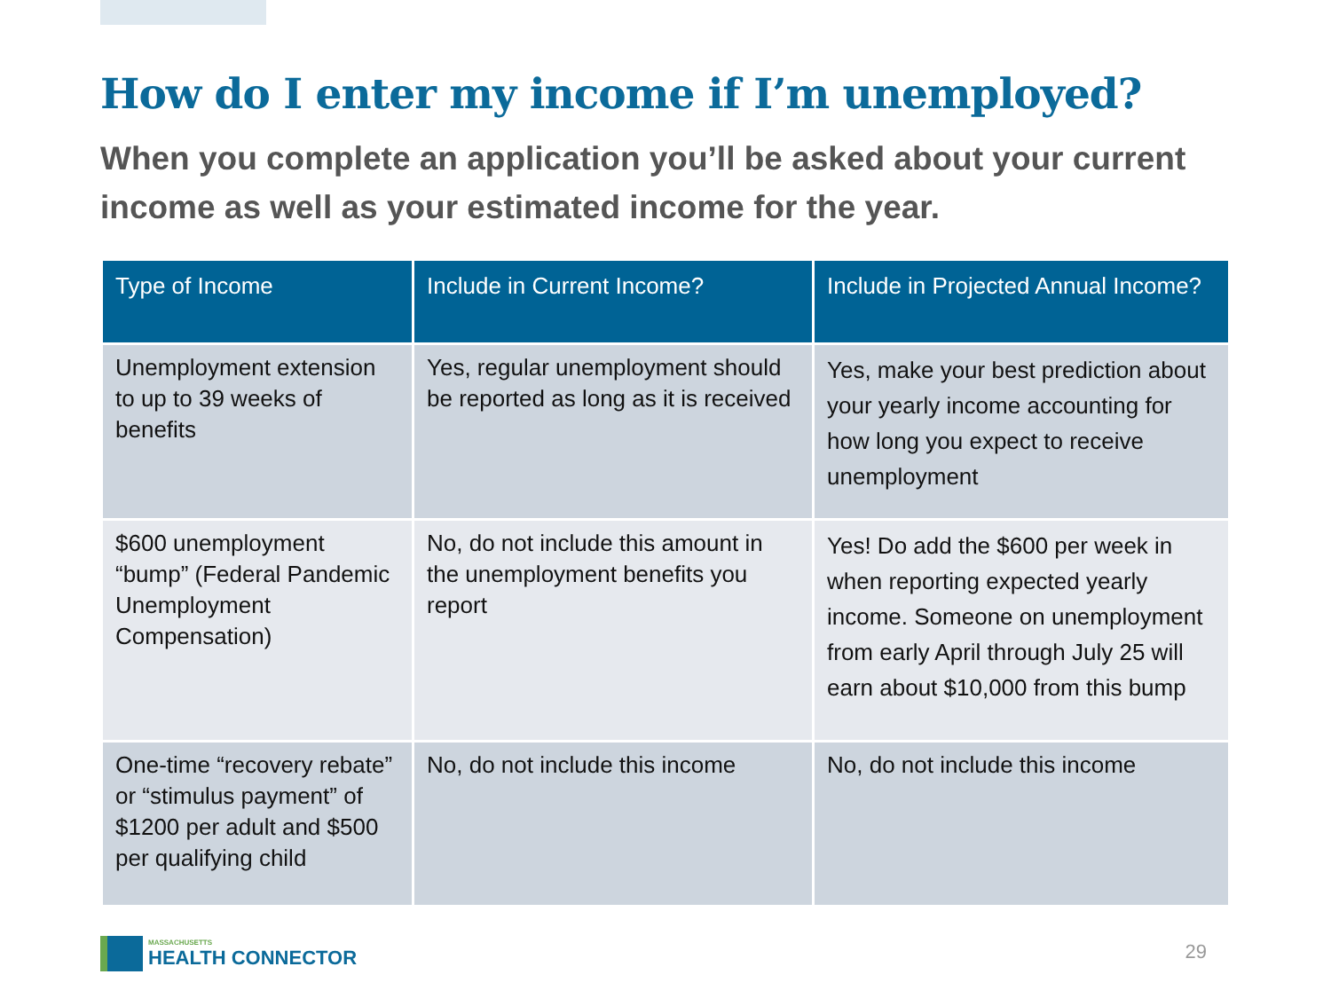How do I enter my income if I’m unemployed?
When you complete an application you’ll be asked about your current income as well as your estimated income for the year.
| Type of Income | Include in Current Income? | Include in Projected Annual Income? |
| --- | --- | --- |
| Unemployment extension to up to 39 weeks of benefits | Yes, regular unemployment should be reported as long as it is received | Yes, make your best prediction about your yearly income accounting for how long you expect to receive unemployment |
| $600 unemployment “bump” (Federal Pandemic Unemployment Compensation) | No, do not include this amount in the unemployment benefits you report | Yes! Do add the $600 per week in when reporting expected yearly income. Someone on unemployment from early April through July 25 will earn about $10,000 from this bump |
| One-time “recovery rebate” or “stimulus payment” of $1200 per adult and $500 per qualifying child | No, do not include this income | No, do not include this income |
MASSACHUSETTS
HEALTH CONNECTOR
29